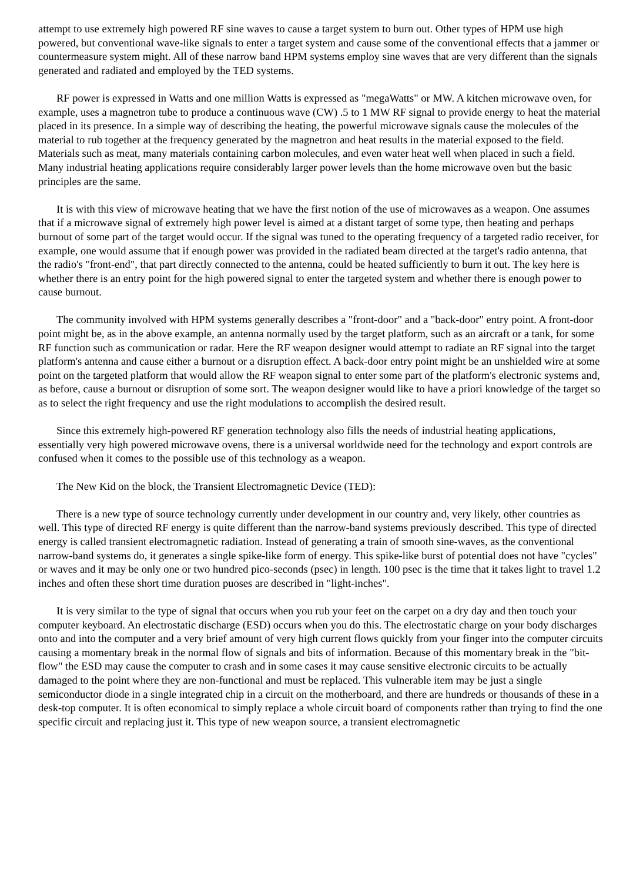attempt to use extremely high powered RF sine waves to cause a target system to burn out. Other types of HPM use high powered, but conventional wave-like signals to enter a target system and cause some of the conventional effects that a jammer or countermeasure system might. All of these narrow band HPM systems employ sine waves that are very different than the signals generated and radiated and employed by the TED systems.
RF power is expressed in Watts and one million Watts is expressed as "megaWatts" or MW. A kitchen microwave oven, for example, uses a magnetron tube to produce a continuous wave (CW) .5 to 1 MW RF signal to provide energy to heat the material placed in its presence. In a simple way of describing the heating, the powerful microwave signals cause the molecules of the material to rub together at the frequency generated by the magnetron and heat results in the material exposed to the field. Materials such as meat, many materials containing carbon molecules, and even water heat well when placed in such a field. Many industrial heating applications require considerably larger power levels than the home microwave oven but the basic principles are the same.
It is with this view of microwave heating that we have the first notion of the use of microwaves as a weapon. One assumes that if a microwave signal of extremely high power level is aimed at a distant target of some type, then heating and perhaps burnout of some part of the target would occur. If the signal was tuned to the operating frequency of a targeted radio receiver, for example, one would assume that if enough power was provided in the radiated beam directed at the target's radio antenna, that the radio's "front-end", that part directly connected to the antenna, could be heated sufficiently to burn it out. The key here is whether there is an entry point for the high powered signal to enter the targeted system and whether there is enough power to cause burnout.
The community involved with HPM systems generally describes a "front-door" and a "back-door" entry point. A front-door point might be, as in the above example, an antenna normally used by the target platform, such as an aircraft or a tank, for some RF function such as communication or radar. Here the RF weapon designer would attempt to radiate an RF signal into the target platform's antenna and cause either a burnout or a disruption effect. A back-door entry point might be an unshielded wire at some point on the targeted platform that would allow the RF weapon signal to enter some part of the platform's electronic systems and, as before, cause a burnout or disruption of some sort. The weapon designer would like to have a priori knowledge of the target so as to select the right frequency and use the right modulations to accomplish the desired result.
Since this extremely high-powered RF generation technology also fills the needs of industrial heating applications, essentially very high powered microwave ovens, there is a universal worldwide need for the technology and export controls are confused when it comes to the possible use of this technology as a weapon.
The New Kid on the block, the Transient Electromagnetic Device (TED):
There is a new type of source technology currently under development in our country and, very likely, other countries as well. This type of directed RF energy is quite different than the narrow-band systems previously described. This type of directed energy is called transient electromagnetic radiation. Instead of generating a train of smooth sine-waves, as the conventional narrow-band systems do, it generates a single spike-like form of energy. This spike-like burst of potential does not have "cycles" or waves and it may be only one or two hundred pico-seconds (psec) in length. 100 psec is the time that it takes light to travel 1.2 inches and often these short time duration puoses are described in "light-inches".
It is very similar to the type of signal that occurs when you rub your feet on the carpet on a dry day and then touch your computer keyboard. An electrostatic discharge (ESD) occurs when you do this. The electrostatic charge on your body discharges onto and into the computer and a very brief amount of very high current flows quickly from your finger into the computer circuits causing a momentary break in the normal flow of signals and bits of information. Because of this momentary break in the "bit-flow" the ESD may cause the computer to crash and in some cases it may cause sensitive electronic circuits to be actually damaged to the point where they are non-functional and must be replaced. This vulnerable item may be just a single semiconductor diode in a single integrated chip in a circuit on the motherboard, and there are hundreds or thousands of these in a desk-top computer. It is often economical to simply replace a whole circuit board of components rather than trying to find the one specific circuit and replacing just it. This type of new weapon source, a transient electromagnetic